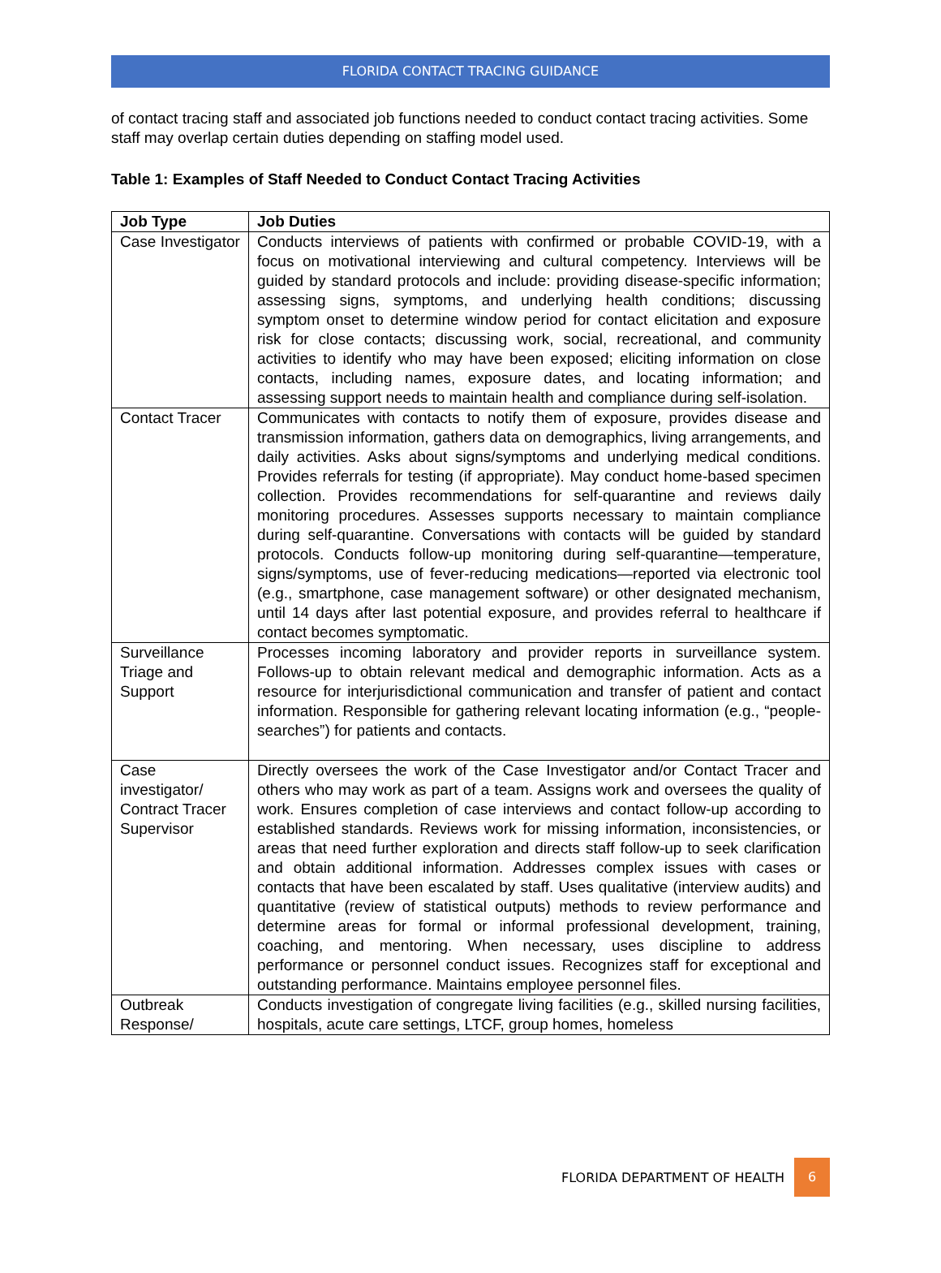FLORIDA CONTACT TRACING GUIDANCE
of contact tracing staff and associated job functions needed to conduct contact tracing activities. Some staff may overlap certain duties depending on staffing model used.
Table 1: Examples of Staff Needed to Conduct Contact Tracing Activities
| Job Type | Job Duties |
| --- | --- |
| Case Investigator | Conducts interviews of patients with confirmed or probable COVID-19, with a focus on motivational interviewing and cultural competency. Interviews will be guided by standard protocols and include: providing disease-specific information; assessing signs, symptoms, and underlying health conditions; discussing symptom onset to determine window period for contact elicitation and exposure risk for close contacts; discussing work, social, recreational, and community activities to identify who may have been exposed; eliciting information on close contacts, including names, exposure dates, and locating information; and assessing support needs to maintain health and compliance during self-isolation. |
| Contact Tracer | Communicates with contacts to notify them of exposure, provides disease and transmission information, gathers data on demographics, living arrangements, and daily activities. Asks about signs/symptoms and underlying medical conditions. Provides referrals for testing (if appropriate). May conduct home-based specimen collection. Provides recommendations for self-quarantine and reviews daily monitoring procedures. Assesses supports necessary to maintain compliance during self-quarantine. Conversations with contacts will be guided by standard protocols. Conducts follow-up monitoring during self-quarantine—temperature, signs/symptoms, use of fever-reducing medications—reported via electronic tool (e.g., smartphone, case management software) or other designated mechanism, until 14 days after last potential exposure, and provides referral to healthcare if contact becomes symptomatic. |
| Surveillance Triage and Support | Processes incoming laboratory and provider reports in surveillance system. Follows-up to obtain relevant medical and demographic information. Acts as a resource for interjurisdictional communication and transfer of patient and contact information. Responsible for gathering relevant locating information (e.g., “people-searches”) for patients and contacts. |
| Case investigator/ Contract Tracer Supervisor | Directly oversees the work of the Case Investigator and/or Contact Tracer and others who may work as part of a team. Assigns work and oversees the quality of work. Ensures completion of case interviews and contact follow-up according to established standards. Reviews work for missing information, inconsistencies, or areas that need further exploration and directs staff follow-up to seek clarification and obtain additional information. Addresses complex issues with cases or contacts that have been escalated by staff. Uses qualitative (interview audits) and quantitative (review of statistical outputs) methods to review performance and determine areas for formal or informal professional development, training, coaching, and mentoring. When necessary, uses discipline to address performance or personnel conduct issues. Recognizes staff for exceptional and outstanding performance. Maintains employee personnel files. |
| Outbreak Response/ | Conducts investigation of congregate living facilities (e.g., skilled nursing facilities, hospitals, acute care settings, LTCF, group homes, homeless |
FLORIDA DEPARTMENT OF HEALTH 6